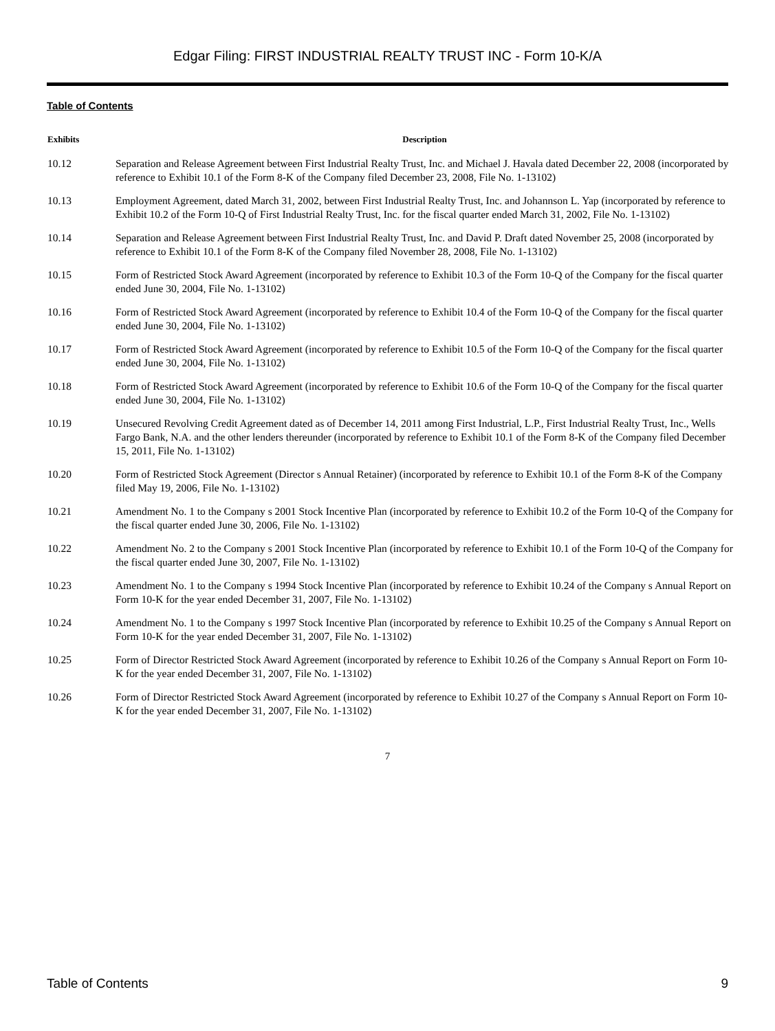Edgar Filing: FIRST INDUSTRIAL REALTY TRUST INC - Form 10-K/A
Table of Contents
| Exhibits | Description |
| --- | --- |
| 10.12 | Separation and Release Agreement between First Industrial Realty Trust, Inc. and Michael J. Havala dated December 22, 2008 (incorporated by reference to Exhibit 10.1 of the Form 8-K of the Company filed December 23, 2008, File No. 1-13102) |
| 10.13 | Employment Agreement, dated March 31, 2002, between First Industrial Realty Trust, Inc. and Johannson L. Yap (incorporated by reference to Exhibit 10.2 of the Form 10-Q of First Industrial Realty Trust, Inc. for the fiscal quarter ended March 31, 2002, File No. 1-13102) |
| 10.14 | Separation and Release Agreement between First Industrial Realty Trust, Inc. and David P. Draft dated November 25, 2008 (incorporated by reference to Exhibit 10.1 of the Form 8-K of the Company filed November 28, 2008, File No. 1-13102) |
| 10.15 | Form of Restricted Stock Award Agreement (incorporated by reference to Exhibit 10.3 of the Form 10-Q of the Company for the fiscal quarter ended June 30, 2004, File No. 1-13102) |
| 10.16 | Form of Restricted Stock Award Agreement (incorporated by reference to Exhibit 10.4 of the Form 10-Q of the Company for the fiscal quarter ended June 30, 2004, File No. 1-13102) |
| 10.17 | Form of Restricted Stock Award Agreement (incorporated by reference to Exhibit 10.5 of the Form 10-Q of the Company for the fiscal quarter ended June 30, 2004, File No. 1-13102) |
| 10.18 | Form of Restricted Stock Award Agreement (incorporated by reference to Exhibit 10.6 of the Form 10-Q of the Company for the fiscal quarter ended June 30, 2004, File No. 1-13102) |
| 10.19 | Unsecured Revolving Credit Agreement dated as of December 14, 2011 among First Industrial, L.P., First Industrial Realty Trust, Inc., Wells Fargo Bank, N.A. and the other lenders thereunder (incorporated by reference to Exhibit 10.1 of the Form 8-K of the Company filed December 15, 2011, File No. 1-13102) |
| 10.20 | Form of Restricted Stock Agreement (Director s Annual Retainer) (incorporated by reference to Exhibit 10.1 of the Form 8-K of the Company filed May 19, 2006, File No. 1-13102) |
| 10.21 | Amendment No. 1 to the Company s 2001 Stock Incentive Plan (incorporated by reference to Exhibit 10.2 of the Form 10-Q of the Company for the fiscal quarter ended June 30, 2006, File No. 1-13102) |
| 10.22 | Amendment No. 2 to the Company s 2001 Stock Incentive Plan (incorporated by reference to Exhibit 10.1 of the Form 10-Q of the Company for the fiscal quarter ended June 30, 2007, File No. 1-13102) |
| 10.23 | Amendment No. 1 to the Company s 1994 Stock Incentive Plan (incorporated by reference to Exhibit 10.24 of the Company s Annual Report on Form 10-K for the year ended December 31, 2007, File No. 1-13102) |
| 10.24 | Amendment No. 1 to the Company s 1997 Stock Incentive Plan (incorporated by reference to Exhibit 10.25 of the Company s Annual Report on Form 10-K for the year ended December 31, 2007, File No. 1-13102) |
| 10.25 | Form of Director Restricted Stock Award Agreement (incorporated by reference to Exhibit 10.26 of the Company s Annual Report on Form 10-K for the year ended December 31, 2007, File No. 1-13102) |
| 10.26 | Form of Director Restricted Stock Award Agreement (incorporated by reference to Exhibit 10.27 of the Company s Annual Report on Form 10-K for the year ended December 31, 2007, File No. 1-13102) |
7
Table of Contents 9